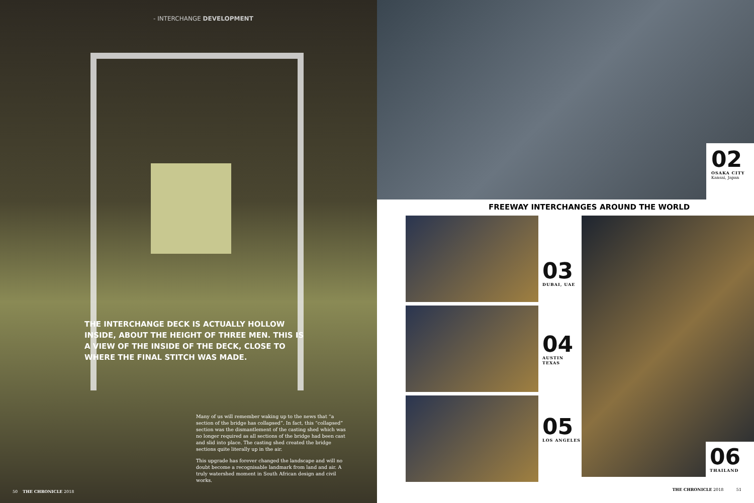- INTERCHANGE DEVELOPMENT
THE INTERCHANGE DECK IS ACTUALLY HOLLOW INSIDE, ABOUT THE HEIGHT OF THREE MEN. THIS IS A VIEW OF THE INSIDE OF THE DECK, CLOSE TO WHERE THE FINAL STITCH WAS MADE.
Many of us will remember waking up to the news that “a section of the bridge has collapsed”. In fact, this “collapsed” section was the dismantlement of the casting shed which was no longer required as all sections of the bridge had been cast and slid into place. The casting shed created the bridge sections quite literally up in the air.
This upgrade has forever changed the landscape and will no doubt become a recognisable landmark from land and air. A truly watershed moment in South African design and civil works.
50 THE CHRONICLE 2018
02
OSAKA CITY
Kansai, Japan
FREEWAY INTERCHANGES AROUND THE WORLD
03
DUBAI, UAE
04
AUSTIN TEXAS
05
LOS ANGELES
06
THAILAND
THE CHRONICLE 2018 51